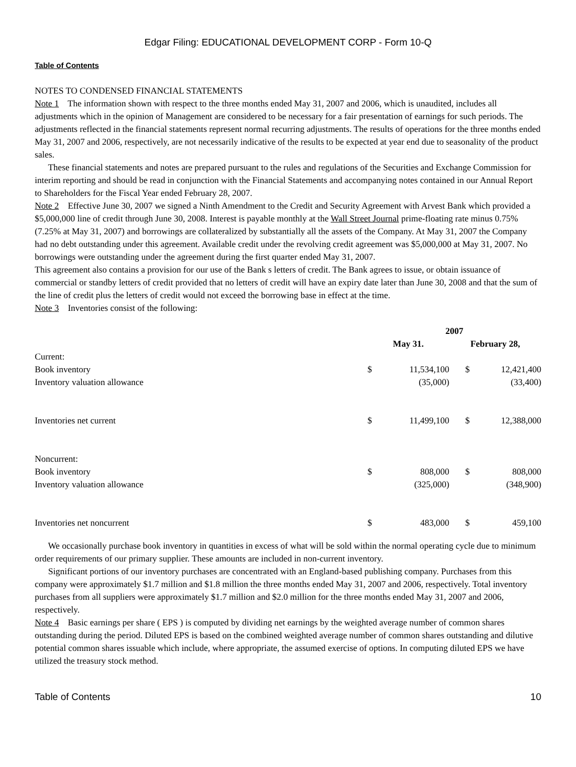Edgar Filing: EDUCATIONAL DEVELOPMENT CORP - Form 10-Q
Table of Contents
NOTES TO CONDENSED FINANCIAL STATEMENTS
Note 1 The information shown with respect to the three months ended May 31, 2007 and 2006, which is unaudited, includes all adjustments which in the opinion of Management are considered to be necessary for a fair presentation of earnings for such periods. The adjustments reflected in the financial statements represent normal recurring adjustments. The results of operations for the three months ended May 31, 2007 and 2006, respectively, are not necessarily indicative of the results to be expected at year end due to seasonality of the product sales.
These financial statements and notes are prepared pursuant to the rules and regulations of the Securities and Exchange Commission for interim reporting and should be read in conjunction with the Financial Statements and accompanying notes contained in our Annual Report to Shareholders for the Fiscal Year ended February 28, 2007.
Note 2 Effective June 30, 2007 we signed a Ninth Amendment to the Credit and Security Agreement with Arvest Bank which provided a $5,000,000 line of credit through June 30, 2008. Interest is payable monthly at the Wall Street Journal prime-floating rate minus 0.75% (7.25% at May 31, 2007) and borrowings are collateralized by substantially all the assets of the Company. At May 31, 2007 the Company had no debt outstanding under this agreement. Available credit under the revolving credit agreement was $5,000,000 at May 31, 2007. No borrowings were outstanding under the agreement during the first quarter ended May 31, 2007.
This agreement also contains a provision for our use of the Bank s letters of credit. The Bank agrees to issue, or obtain issuance of commercial or standby letters of credit provided that no letters of credit will have an expiry date later than June 30, 2008 and that the sum of the line of credit plus the letters of credit would not exceed the borrowing base in effect at the time.
Note 3 Inventories consist of the following:
| | 2007 | | | |
| | May 31. | | February 28, | |
| Current: | | | | |
| Book inventory | $ | 11,534,100 | $ | 12,421,400 |
| Inventory valuation allowance | | (35,000) | | (33,400) |
| Inventories net current | $ | 11,499,100 | $ | 12,388,000 |
| Noncurrent: | | | | |
| Book inventory | $ | 808,000 | $ | 808,000 |
| Inventory valuation allowance | | (325,000) | | (348,900) |
| Inventories net noncurrent | $ | 483,000 | $ | 459,100 |
We occasionally purchase book inventory in quantities in excess of what will be sold within the normal operating cycle due to minimum order requirements of our primary supplier. These amounts are included in non-current inventory.
Significant portions of our inventory purchases are concentrated with an England-based publishing company. Purchases from this company were approximately $1.7 million and $1.8 million the three months ended May 31, 2007 and 2006, respectively. Total inventory purchases from all suppliers were approximately $1.7 million and $2.0 million for the three months ended May 31, 2007 and 2006, respectively.
Note 4 Basic earnings per share ( EPS ) is computed by dividing net earnings by the weighted average number of common shares outstanding during the period. Diluted EPS is based on the combined weighted average number of common shares outstanding and dilutive potential common shares issuable which include, where appropriate, the assumed exercise of options. In computing diluted EPS we have utilized the treasury stock method.
Table of Contents 10